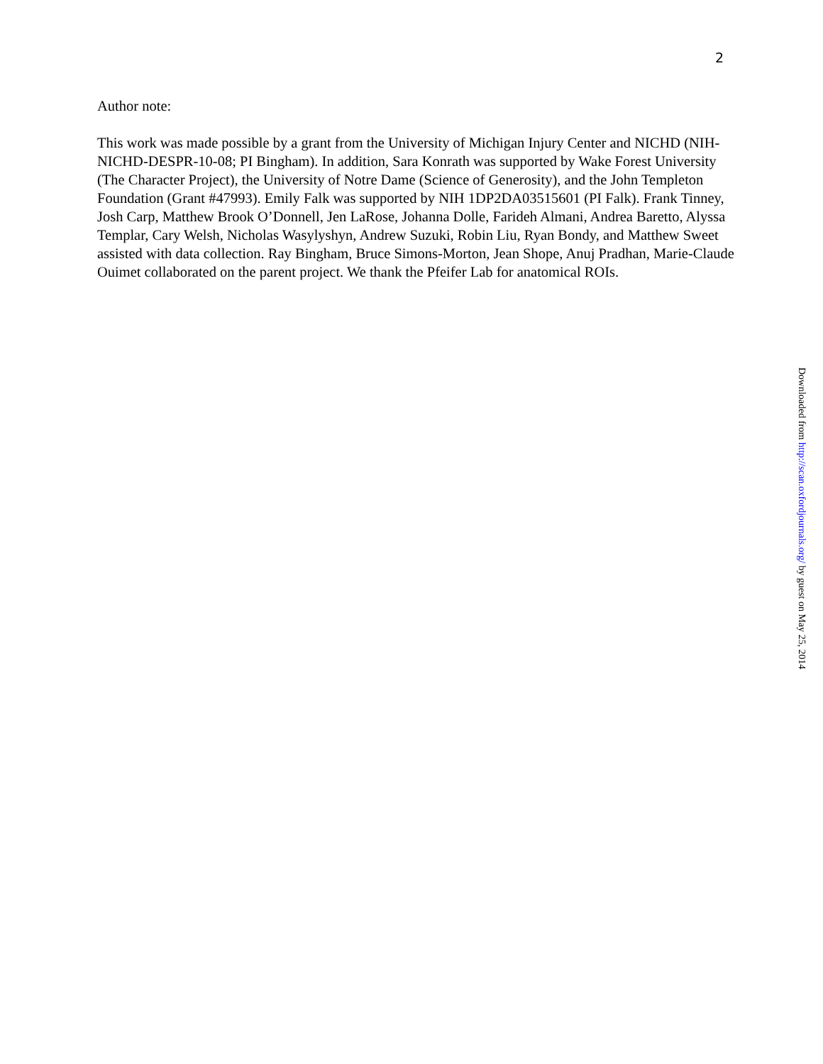2
Author note:
This work was made possible by a grant from the University of Michigan Injury Center and NICHD (NIH-NICHD-DESPR-10-08; PI Bingham). In addition, Sara Konrath was supported by Wake Forest University (The Character Project), the University of Notre Dame (Science of Generosity), and the John Templeton Foundation (Grant #47993). Emily Falk was supported by NIH 1DP2DA03515601 (PI Falk). Frank Tinney, Josh Carp, Matthew Brook O’Donnell, Jen LaRose, Johanna Dolle, Farideh Almani, Andrea Baretto, Alyssa Templar, Cary Welsh, Nicholas Wasylyshyn, Andrew Suzuki, Robin Liu, Ryan Bondy, and Matthew Sweet assisted with data collection. Ray Bingham, Bruce Simons-Morton, Jean Shope, Anuj Pradhan, Marie-Claude Ouimet collaborated on the parent project. We thank the Pfeifer Lab for anatomical ROIs.
Downloaded from http://scan.oxfordjournals.org/ by guest on May 25, 2014